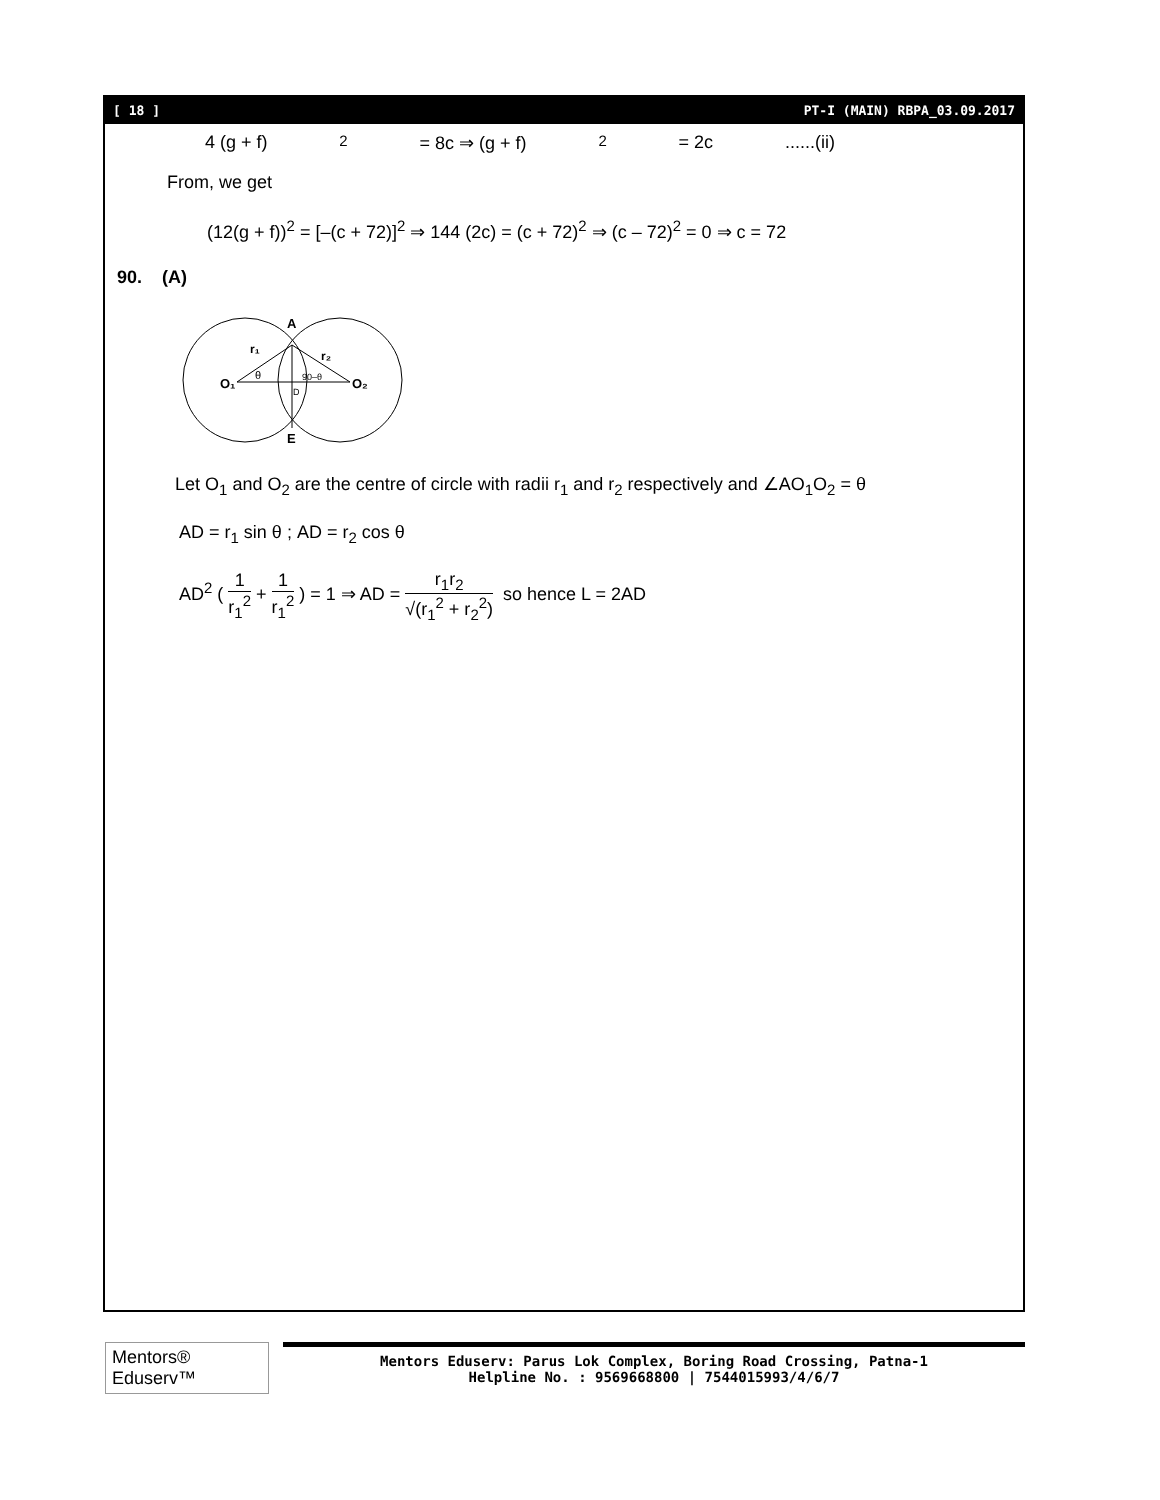[ 18 ] PT-I (MAIN) RBPA_03.09.2017
4 (g + f)<sup>2</sup> = 8c ⇒ (g + f)<sup>2</sup> = 2c ......(ii)
From, we get
(12(g + f))<sup>2</sup> = [–(c + 72)]<sup>2</sup> ⇒ 144 (2c) = (c + 72)<sup>2</sup> ⇒ (c – 72)<sup>2</sup> = 0 ⇒ c = 72
90. (A)
A
O₁
O₂
r₁
r₂
θ
90–θ
D
E
Let O<sub>1</sub> and O<sub>2</sub> are the centre of circle with radii r<sub>1</sub> and r<sub>2</sub> respectively and ∠AO<sub>1</sub>O<sub>2</sub> = θ
AD = r<sub>1</sub> sin θ ; AD = r<sub>2</sub> cos θ
AD<sup>2</sup> ( 1 r<sub>1</sub><sup>2</sup> + 1 r<sub>1</sub><sup>2</sup> ) = 1 ⇒ AD = r<sub>1</sub>r<sub>2</sub> √(r<sub>1</sub><sup>2</sup> + r<sub>2</sub><sup>2</sup>) so hence L = 2AD
Mentors® Eduserv™
Mentors Eduserv: Parus Lok Complex, Boring Road Crossing, Patna-1
Helpline No. : 9569668800 | 7544015993/4/6/7